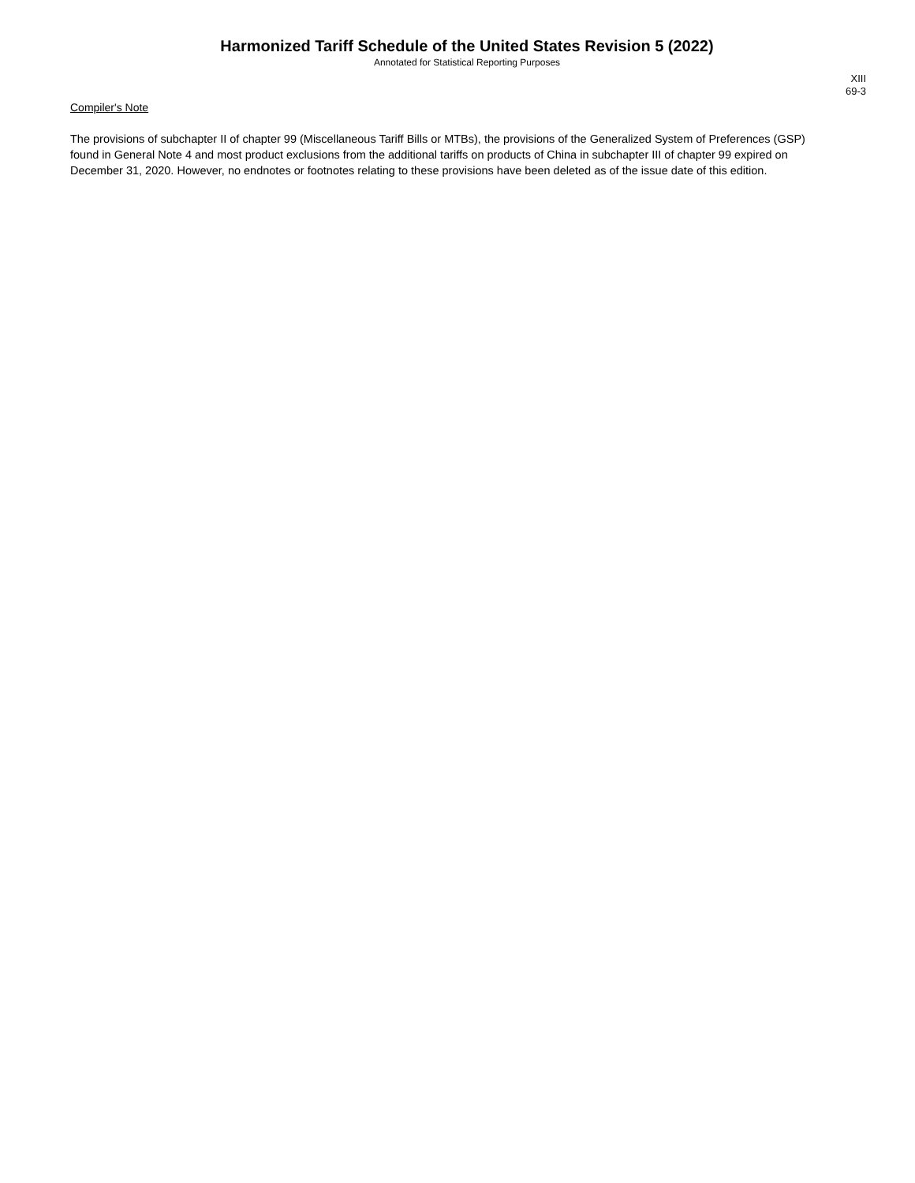Harmonized Tariff Schedule of the United States Revision 5 (2022)
Annotated for Statistical Reporting Purposes
XIII
69-3
Compiler's Note
The provisions of subchapter II of chapter 99 (Miscellaneous Tariff Bills or MTBs), the provisions of the Generalized System of Preferences (GSP) found in General Note 4 and most product exclusions from the additional tariffs on products of China in subchapter III of chapter 99 expired on December 31, 2020. However, no endnotes or footnotes relating to these provisions have been deleted as of the issue date of this edition.